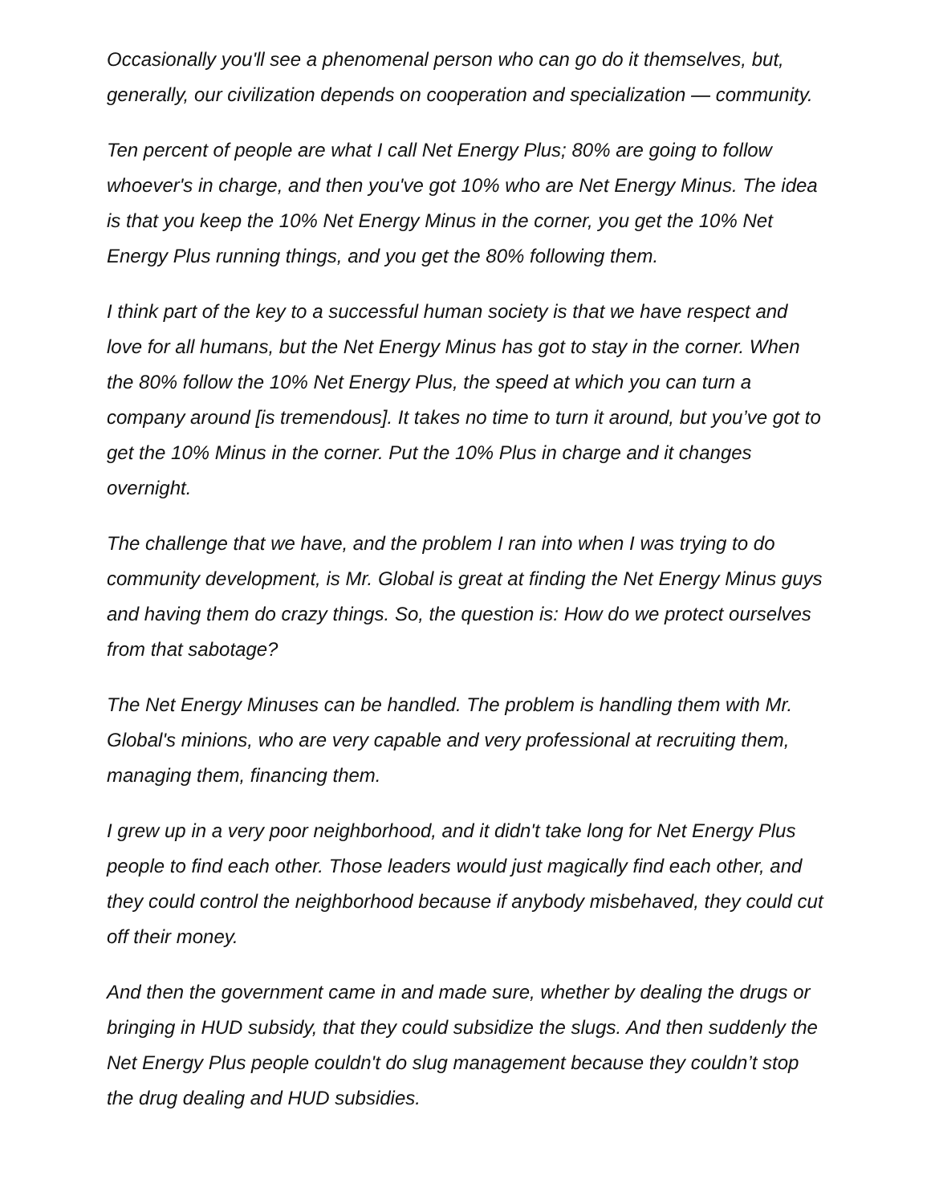Occasionally you'll see a phenomenal person who can go do it themselves, but, generally, our civilization depends on cooperation and specialization — community.
Ten percent of people are what I call Net Energy Plus; 80% are going to follow whoever's in charge, and then you've got 10% who are Net Energy Minus. The idea is that you keep the 10% Net Energy Minus in the corner, you get the 10% Net Energy Plus running things, and you get the 80% following them.
I think part of the key to a successful human society is that we have respect and love for all humans, but the Net Energy Minus has got to stay in the corner. When the 80% follow the 10% Net Energy Plus, the speed at which you can turn a company around [is tremendous]. It takes no time to turn it around, but you’ve got to get the 10% Minus in the corner. Put the 10% Plus in charge and it changes overnight.
The challenge that we have, and the problem I ran into when I was trying to do community development, is Mr. Global is great at finding the Net Energy Minus guys and having them do crazy things. So, the question is: How do we protect ourselves from that sabotage?
The Net Energy Minuses can be handled. The problem is handling them with Mr. Global's minions, who are very capable and very professional at recruiting them, managing them, financing them.
I grew up in a very poor neighborhood, and it didn't take long for Net Energy Plus people to find each other. Those leaders would just magically find each other, and they could control the neighborhood because if anybody misbehaved, they could cut off their money.
And then the government came in and made sure, whether by dealing the drugs or bringing in HUD subsidy, that they could subsidize the slugs. And then suddenly the Net Energy Plus people couldn't do slug management because they couldn’t stop the drug dealing and HUD subsidies.